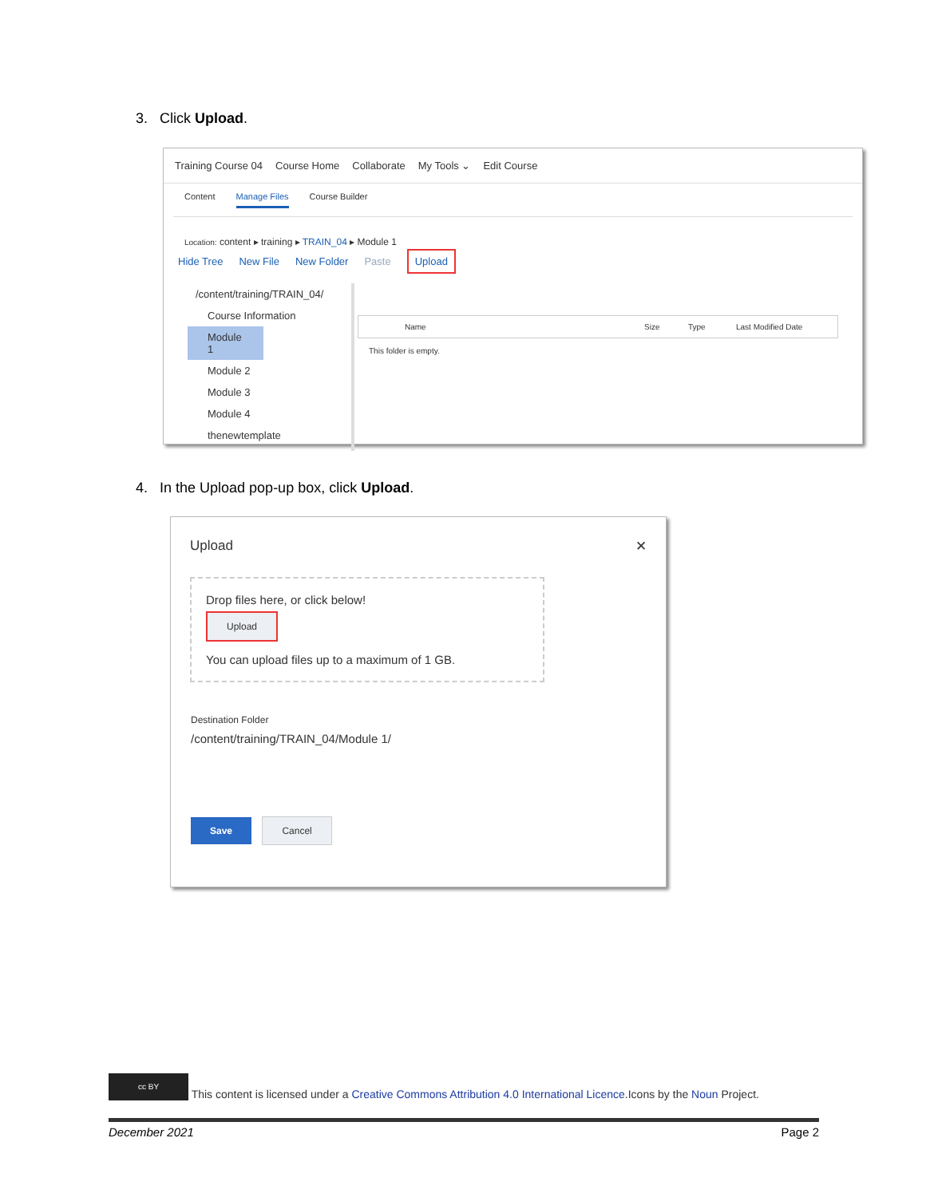3. Click Upload.
Training Course 04 Course Home Collaborate My Tools ⌄ Edit Course
Content Manage Files Course Builder
Location: content ▸ training ▸ TRAIN_04 ▸ Module 1
Hide Tree New File New Folder Paste Upload
/content/training/TRAIN_04/
Course Information
Module 1
Module 2
Module 3
Module 4
thenewtemplate
Name Size Type Last Modified Date
This folder is empty.
4. In the Upload pop-up box, click Upload.
Upload ✕
Drop files here, or click below!
Upload
You can upload files up to a maximum of 1 GB.
Destination Folder
/content/training/TRAIN_04/Module 1/
Save Cancel
cc BY This content is licensed under a Creative Commons Attribution 4.0 International Licence.Icons by the Noun Project.
December 2021 Page 2